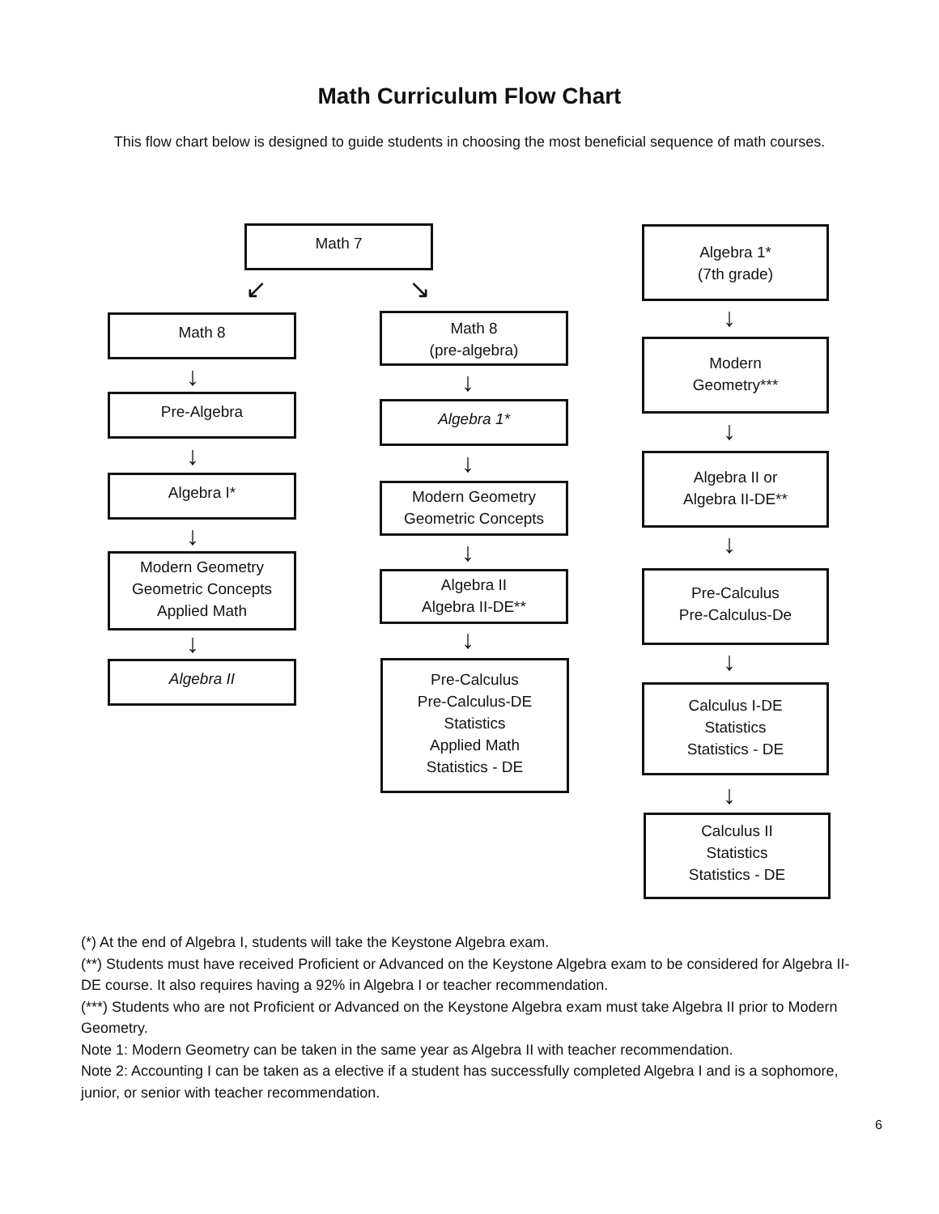Math Curriculum Flow Chart
This flow chart below is designed to guide students in choosing the most beneficial sequence of math courses.
Math 7
↙ ↘
Math 8
↓
Pre-Algebra
↓
Algebra I*
↓
Modern Geometry
Geometric Concepts
Applied Math
↓
Algebra II
Math 8
(pre-algebra)
↓
Algebra 1*
↓
Modern Geometry
Geometric Concepts
↓
Algebra II
Algebra II-DE**
↓
Pre-Calculus
Pre-Calculus-DE
Statistics
Applied Math
Statistics - DE
Algebra 1*
(7th grade)
↓
Modern
Geometry***
↓
Algebra II or
Algebra II-DE**
↓
Pre-Calculus
Pre-Calculus-De
↓
Calculus I-DE
Statistics
Statistics - DE
↓
Calculus II
Statistics
Statistics - DE
(*) At the end of Algebra I, students will take the Keystone Algebra exam.
(**) Students must have received Proficient or Advanced on the Keystone Algebra exam to be considered for Algebra II-DE course. It also requires having a 92% in Algebra I or teacher recommendation.
(***) Students who are not Proficient or Advanced on the Keystone Algebra exam must take Algebra II prior to Modern Geometry.
Note 1: Modern Geometry can be taken in the same year as Algebra II with teacher recommendation.
Note 2: Accounting I can be taken as a elective if a student has successfully completed Algebra I and is a sophomore, junior, or senior with teacher recommendation.
6